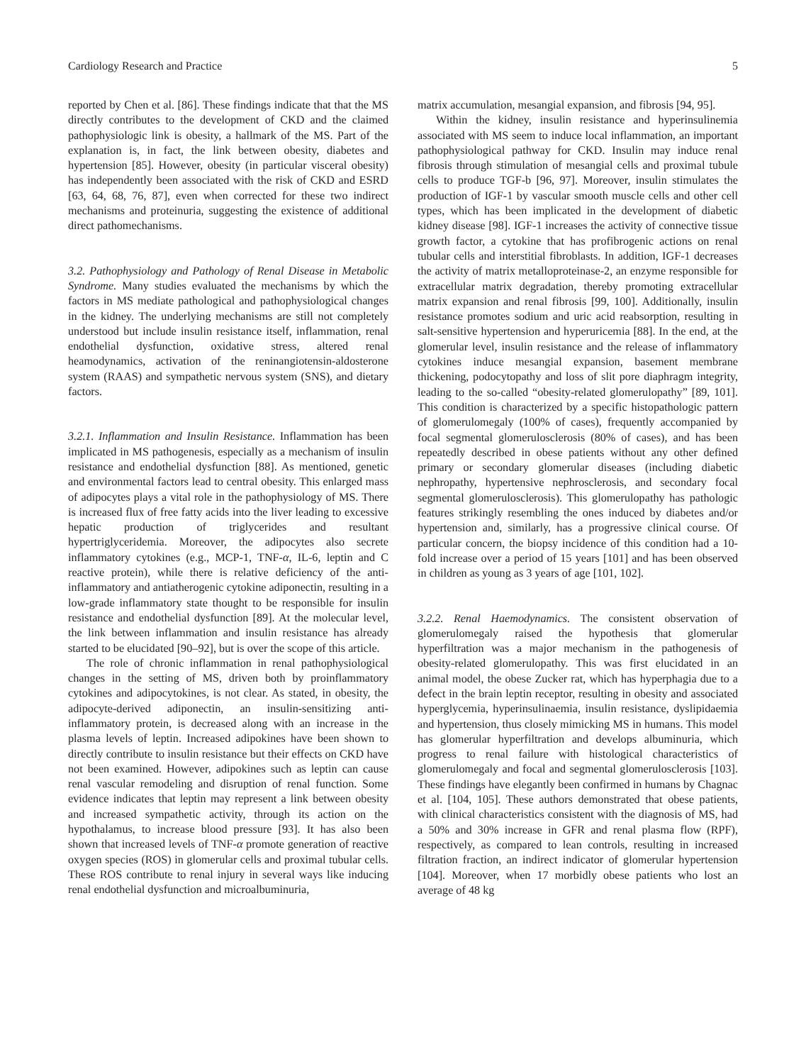Cardiology Research and Practice 5
reported by Chen et al. [86]. These findings indicate that that the MS directly contributes to the development of CKD and the claimed pathophysiologic link is obesity, a hallmark of the MS. Part of the explanation is, in fact, the link between obesity, diabetes and hypertension [85]. However, obesity (in particular visceral obesity) has independently been associated with the risk of CKD and ESRD [63, 64, 68, 76, 87], even when corrected for these two indirect mechanisms and proteinuria, suggesting the existence of additional direct pathomechanisms.
3.2. Pathophysiology and Pathology of Renal Disease in Metabolic Syndrome. Many studies evaluated the mechanisms by which the factors in MS mediate pathological and pathophysiological changes in the kidney. The underlying mechanisms are still not completely understood but include insulin resistance itself, inflammation, renal endothelial dysfunction, oxidative stress, altered renal heamodynamics, activation of the reninangiotensin-aldosterone system (RAAS) and sympathetic nervous system (SNS), and dietary factors.
3.2.1. Inflammation and Insulin Resistance. Inflammation has been implicated in MS pathogenesis, especially as a mechanism of insulin resistance and endothelial dysfunction [88]. As mentioned, genetic and environmental factors lead to central obesity. This enlarged mass of adipocytes plays a vital role in the pathophysiology of MS. There is increased flux of free fatty acids into the liver leading to excessive hepatic production of triglycerides and resultant hypertriglyceridemia. Moreover, the adipocytes also secrete inflammatory cytokines (e.g., MCP-1, TNF-α, IL-6, leptin and C reactive protein), while there is relative deficiency of the anti-inflammatory and antiatherogenic cytokine adiponectin, resulting in a low-grade inflammatory state thought to be responsible for insulin resistance and endothelial dysfunction [89]. At the molecular level, the link between inflammation and insulin resistance has already started to be elucidated [90–92], but is over the scope of this article.
The role of chronic inflammation in renal pathophysiological changes in the setting of MS, driven both by proinflammatory cytokines and adipocytokines, is not clear. As stated, in obesity, the adipocyte-derived adiponectin, an insulin-sensitizing anti-inflammatory protein, is decreased along with an increase in the plasma levels of leptin. Increased adipokines have been shown to directly contribute to insulin resistance but their effects on CKD have not been examined. However, adipokines such as leptin can cause renal vascular remodeling and disruption of renal function. Some evidence indicates that leptin may represent a link between obesity and increased sympathetic activity, through its action on the hypothalamus, to increase blood pressure [93]. It has also been shown that increased levels of TNF-α promote generation of reactive oxygen species (ROS) in glomerular cells and proximal tubular cells. These ROS contribute to renal injury in several ways like inducing renal endothelial dysfunction and microalbuminuria,
matrix accumulation, mesangial expansion, and fibrosis [94, 95].
Within the kidney, insulin resistance and hyperinsulinemia associated with MS seem to induce local inflammation, an important pathophysiological pathway for CKD. Insulin may induce renal fibrosis through stimulation of mesangial cells and proximal tubule cells to produce TGF-b [96, 97]. Moreover, insulin stimulates the production of IGF-1 by vascular smooth muscle cells and other cell types, which has been implicated in the development of diabetic kidney disease [98]. IGF-1 increases the activity of connective tissue growth factor, a cytokine that has profibrogenic actions on renal tubular cells and interstitial fibroblasts. In addition, IGF-1 decreases the activity of matrix metalloproteinase-2, an enzyme responsible for extracellular matrix degradation, thereby promoting extracellular matrix expansion and renal fibrosis [99, 100]. Additionally, insulin resistance promotes sodium and uric acid reabsorption, resulting in salt-sensitive hypertension and hyperuricemia [88]. In the end, at the glomerular level, insulin resistance and the release of inflammatory cytokines induce mesangial expansion, basement membrane thickening, podocytopathy and loss of slit pore diaphragm integrity, leading to the so-called “obesity-related glomerulopathy” [89, 101]. This condition is characterized by a specific histopathologic pattern of glomerulomegaly (100% of cases), frequently accompanied by focal segmental glomerulosclerosis (80% of cases), and has been repeatedly described in obese patients without any other defined primary or secondary glomerular diseases (including diabetic nephropathy, hypertensive nephrosclerosis, and secondary focal segmental glomerulosclerosis). This glomerulopathy has pathologic features strikingly resembling the ones induced by diabetes and/or hypertension and, similarly, has a progressive clinical course. Of particular concern, the biopsy incidence of this condition had a 10-fold increase over a period of 15 years [101] and has been observed in children as young as 3 years of age [101, 102].
3.2.2. Renal Haemodynamics. The consistent observation of glomerulomegaly raised the hypothesis that glomerular hyperfiltration was a major mechanism in the pathogenesis of obesity-related glomerulopathy. This was first elucidated in an animal model, the obese Zucker rat, which has hyperphagia due to a defect in the brain leptin receptor, resulting in obesity and associated hyperglycemia, hyperinsulinaemia, insulin resistance, dyslipidaemia and hypertension, thus closely mimicking MS in humans. This model has glomerular hyperfiltration and develops albuminuria, which progress to renal failure with histological characteristics of glomerulomegaly and focal and segmental glomerulosclerosis [103]. These findings have elegantly been confirmed in humans by Chagnac et al. [104, 105]. These authors demonstrated that obese patients, with clinical characteristics consistent with the diagnosis of MS, had a 50% and 30% increase in GFR and renal plasma flow (RPF), respectively, as compared to lean controls, resulting in increased filtration fraction, an indirect indicator of glomerular hypertension [104]. Moreover, when 17 morbidly obese patients who lost an average of 48 kg